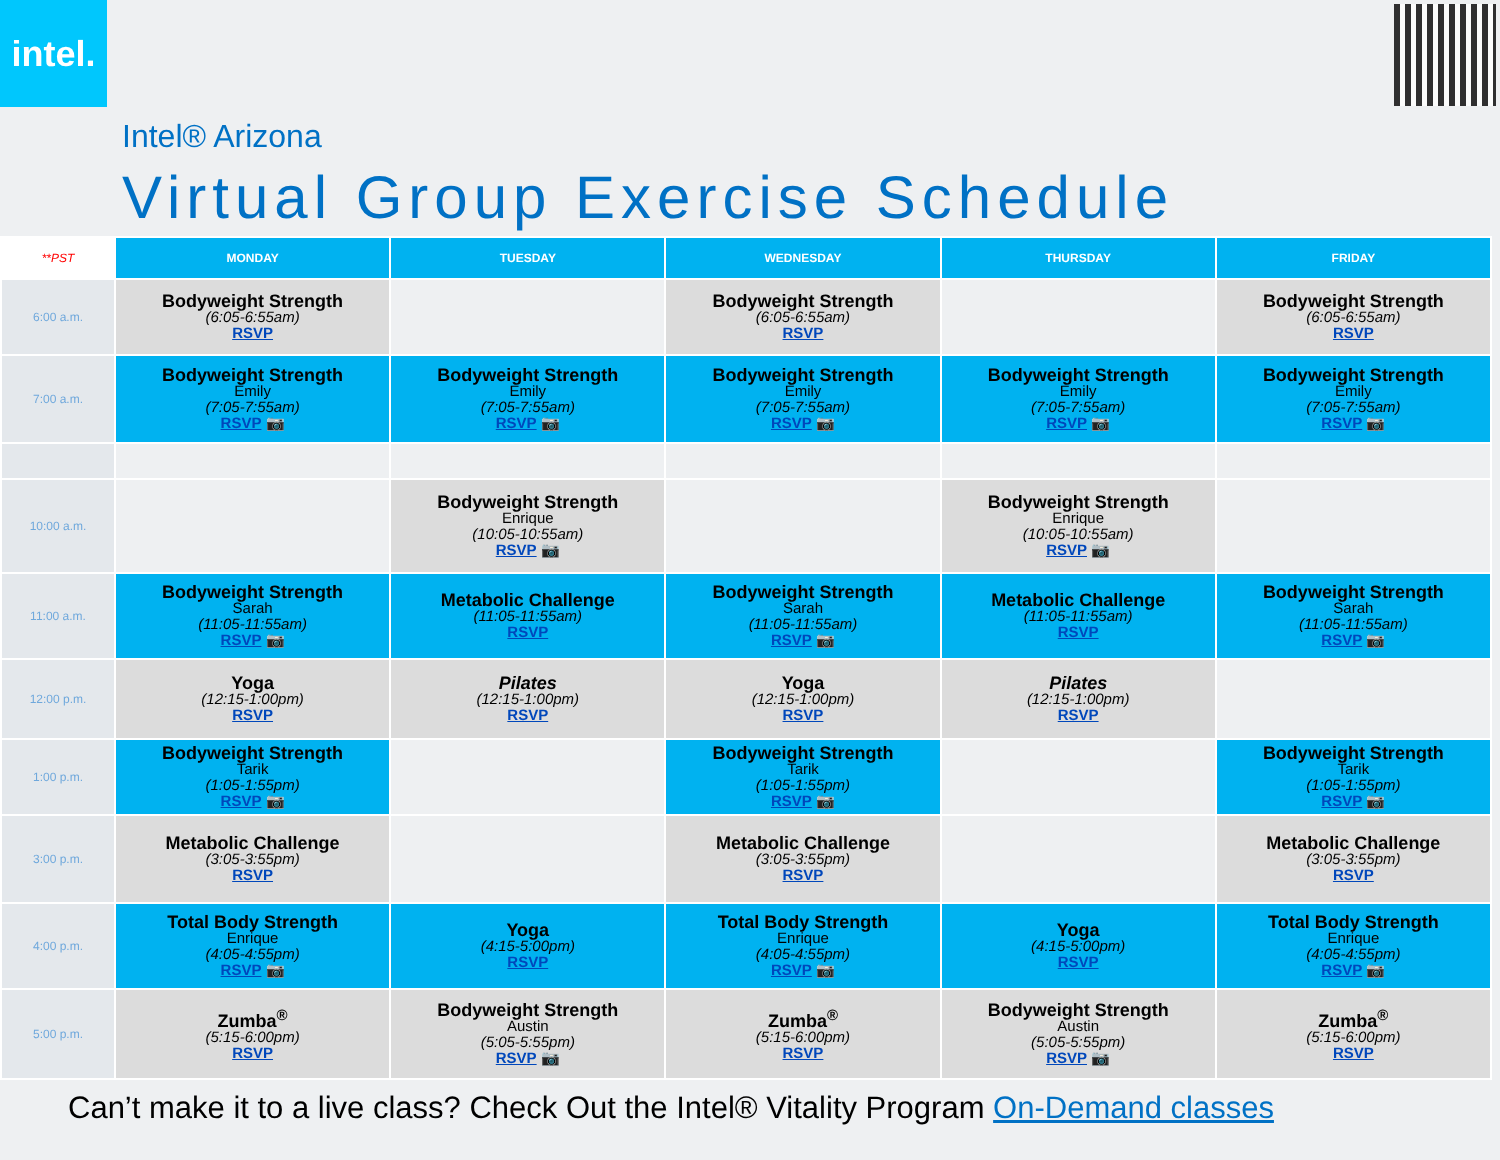intel.
Intel® Arizona
Virtual Group Exercise Schedule
| **PST | MONDAY | TUESDAY | WEDNESDAY | THURSDAY | FRIDAY |
| --- | --- | --- | --- | --- | --- |
| 6:00 a.m. | Bodyweight Strength (6:05-6:55am) RSVP | | Bodyweight Strength (6:05-6:55am) RSVP | | Bodyweight Strength (6:05-6:55am) RSVP |
| 7:00 a.m. | Bodyweight Strength Emily (7:05-7:55am) RSVP 📷 | Bodyweight Strength Emily (7:05-7:55am) RSVP 📷 | Bodyweight Strength Emily (7:05-7:55am) RSVP 📷 | Bodyweight Strength Emily (7:05-7:55am) RSVP 📷 | Bodyweight Strength Emily (7:05-7:55am) RSVP 📷 |
| 10:00 a.m. | | Bodyweight Strength Enrique (10:05-10:55am) RSVP 📷 | | Bodyweight Strength Enrique (10:05-10:55am) RSVP 📷 | |
| 11:00 a.m. | Bodyweight Strength Sarah (11:05-11:55am) RSVP 📷 | Metabolic Challenge (11:05-11:55am) RSVP | Bodyweight Strength Sarah (11:05-11:55am) RSVP 📷 | Metabolic Challenge (11:05-11:55am) RSVP | Bodyweight Strength Sarah (11:05-11:55am) RSVP 📷 |
| 12:00 p.m. | Yoga (12:15-1:00pm) RSVP | Pilates (12:15-1:00pm) RSVP | Yoga (12:15-1:00pm) RSVP | Pilates (12:15-1:00pm) RSVP | |
| 1:00 p.m. | Bodyweight Strength Tarik (1:05-1:55pm) RSVP 📷 | | Bodyweight Strength Tarik (1:05-1:55pm) RSVP 📷 | | Bodyweight Strength Tarik (1:05-1:55pm) RSVP 📷 |
| 3:00 p.m. | Metabolic Challenge (3:05-3:55pm) RSVP | | Metabolic Challenge (3:05-3:55pm) RSVP | | Metabolic Challenge (3:05-3:55pm) RSVP |
| 4:00 p.m. | Total Body Strength Enrique (4:05-4:55pm) RSVP 📷 | Yoga (4:15-5:00pm) RSVP | Total Body Strength Enrique (4:05-4:55pm) RSVP 📷 | Yoga (4:15-5:00pm) RSVP | Total Body Strength Enrique (4:05-4:55pm) RSVP 📷 |
| 5:00 p.m. | Zumba<sup>®</sup> (5:15-6:00pm) RSVP | Bodyweight Strength Austin (5:05-5:55pm) RSVP 📷 | Zumba<sup>®</sup> (5:15-6:00pm) RSVP | Bodyweight Strength Austin (5:05-5:55pm) RSVP 📷 | Zumba<sup>®</sup> (5:15-6:00pm) RSVP |
Can’t make it to a live class? Check Out the Intel® Vitality Program On-Demand classes